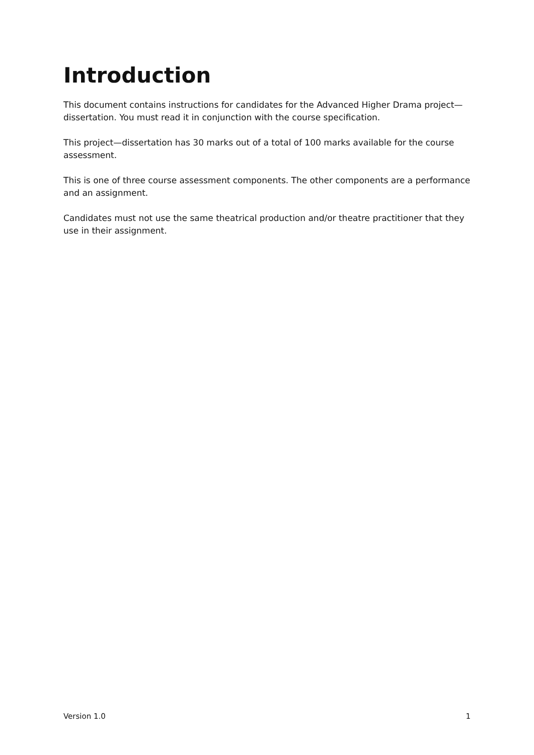Introduction
This document contains instructions for candidates for the Advanced Higher Drama project—dissertation. You must read it in conjunction with the course specification.
This project—dissertation has 30 marks out of a total of 100 marks available for the course assessment.
This is one of three course assessment components. The other components are a performance and an assignment.
Candidates must not use the same theatrical production and/or theatre practitioner that they use in their assignment.
Version 1.0 1